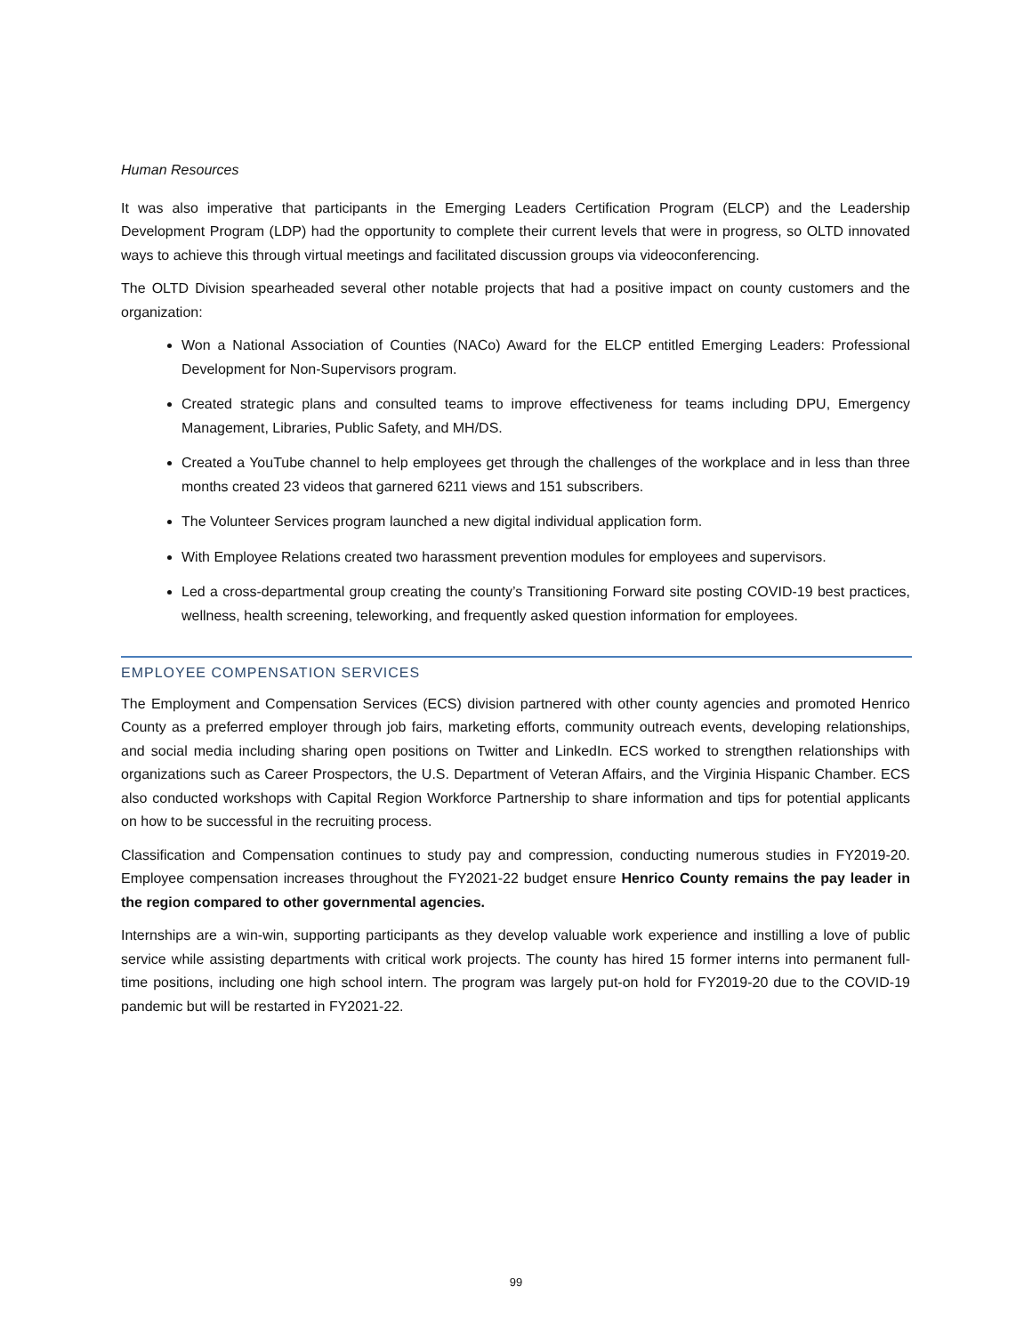Human Resources
It was also imperative that participants in the Emerging Leaders Certification Program (ELCP) and the Leadership Development Program (LDP) had the opportunity to complete their current levels that were in progress, so OLTD innovated ways to achieve this through virtual meetings and facilitated discussion groups via videoconferencing.
The OLTD Division spearheaded several other notable projects that had a positive impact on county customers and the organization:
Won a National Association of Counties (NACo) Award for the ELCP entitled Emerging Leaders: Professional Development for Non-Supervisors program.
Created strategic plans and consulted teams to improve effectiveness for teams including DPU, Emergency Management, Libraries, Public Safety, and MH/DS.
Created a YouTube channel to help employees get through the challenges of the workplace and in less than three months created 23 videos that garnered 6211 views and 151 subscribers.
The Volunteer Services program launched a new digital individual application form.
With Employee Relations created two harassment prevention modules for employees and supervisors.
Led a cross-departmental group creating the county’s Transitioning Forward site posting COVID-19 best practices, wellness, health screening, teleworking, and frequently asked question information for employees.
EMPLOYEE COMPENSATION SERVICES
The Employment and Compensation Services (ECS) division partnered with other county agencies and promoted Henrico County as a preferred employer through job fairs, marketing efforts, community outreach events, developing relationships, and social media including sharing open positions on Twitter and LinkedIn. ECS worked to strengthen relationships with organizations such as Career Prospectors, the U.S. Department of Veteran Affairs, and the Virginia Hispanic Chamber. ECS also conducted workshops with Capital Region Workforce Partnership to share information and tips for potential applicants on how to be successful in the recruiting process.
Classification and Compensation continues to study pay and compression, conducting numerous studies in FY2019-20. Employee compensation increases throughout the FY2021-22 budget ensure Henrico County remains the pay leader in the region compared to other governmental agencies.
Internships are a win-win, supporting participants as they develop valuable work experience and instilling a love of public service while assisting departments with critical work projects. The county has hired 15 former interns into permanent full-time positions, including one high school intern. The program was largely put-on hold for FY2019-20 due to the COVID-19 pandemic but will be restarted in FY2021-22.
99